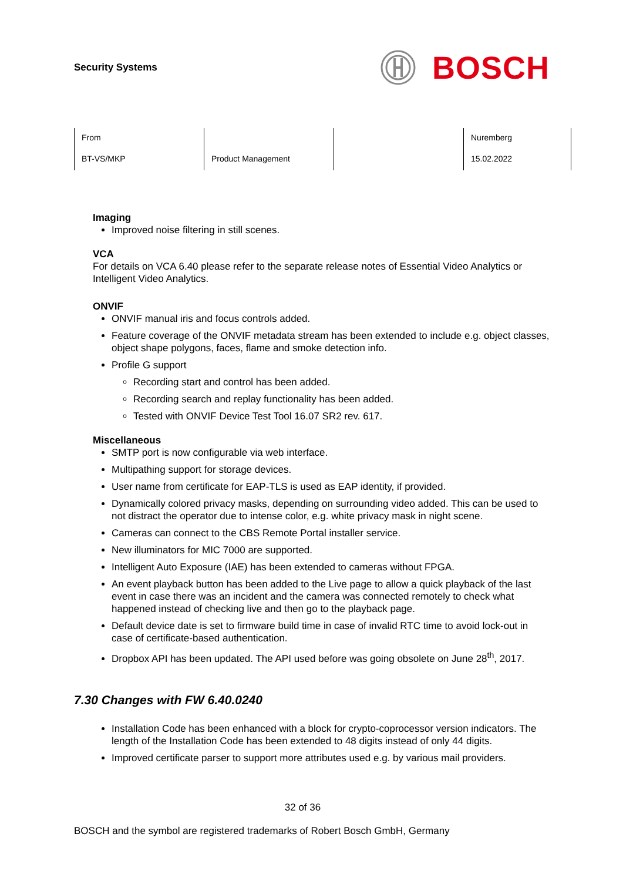Security Systems
BOSCH
| From | | | Nuremberg |
| BT-VS/MKP | Product Management | | 15.02.2022 |
Imaging
Improved noise filtering in still scenes.
VCA
For details on VCA 6.40 please refer to the separate release notes of Essential Video Analytics or Intelligent Video Analytics.
ONVIF
ONVIF manual iris and focus controls added.
Feature coverage of the ONVIF metadata stream has been extended to include e.g. object classes, object shape polygons, faces, flame and smoke detection info.
Profile G support
Recording start and control has been added.
Recording search and replay functionality has been added.
Tested with ONVIF Device Test Tool 16.07 SR2 rev. 617.
Miscellaneous
SMTP port is now configurable via web interface.
Multipathing support for storage devices.
User name from certificate for EAP-TLS is used as EAP identity, if provided.
Dynamically colored privacy masks, depending on surrounding video added. This can be used to not distract the operator due to intense color, e.g. white privacy mask in night scene.
Cameras can connect to the CBS Remote Portal installer service.
New illuminators for MIC 7000 are supported.
Intelligent Auto Exposure (IAE) has been extended to cameras without FPGA.
An event playback button has been added to the Live page to allow a quick playback of the last event in case there was an incident and the camera was connected remotely to check what happened instead of checking live and then go to the playback page.
Default device date is set to firmware build time in case of invalid RTC time to avoid lock-out in case of certificate-based authentication.
Dropbox API has been updated. The API used before was going obsolete on June 28<sup>th</sup>, 2017.
7.30 Changes with FW 6.40.0240
Installation Code has been enhanced with a block for crypto-coprocessor version indicators. The length of the Installation Code has been extended to 48 digits instead of only 44 digits.
Improved certificate parser to support more attributes used e.g. by various mail providers.
32 of 36
BOSCH and the symbol are registered trademarks of Robert Bosch GmbH, Germany